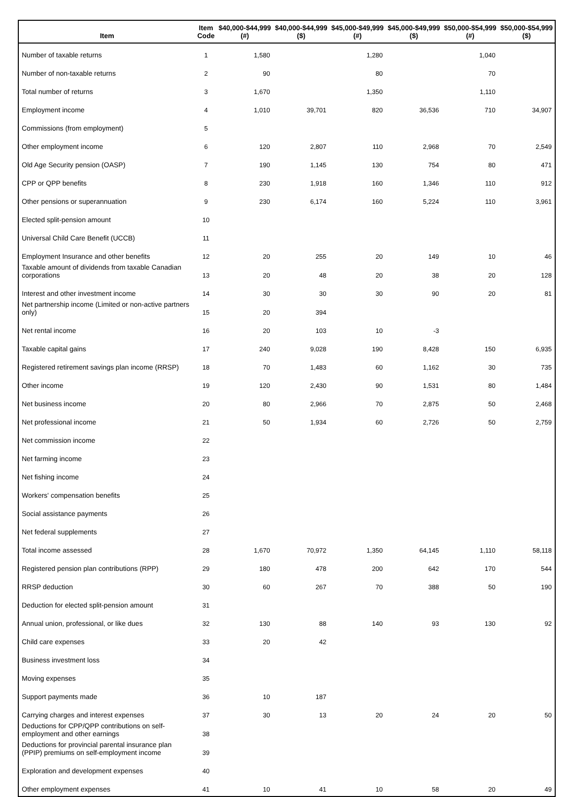| Item | Item Code | $40,000-$44,999 (#) | $40,000-$44,999 ($) | $45,000-$49,999 (#) | $45,000-$49,999 ($) | $50,000-$54,999 (#) | $50,000-$54,999 ($) |
| --- | --- | --- | --- | --- | --- | --- | --- |
| Number of taxable returns | 1 | 1,580 | | 1,280 | | 1,040 | |
| Number of non-taxable returns | 2 | 90 | | 80 | | 70 | |
| Total number of returns | 3 | 1,670 | | 1,350 | | 1,110 | |
| Employment income | 4 | 1,010 | 39,701 | 820 | 36,536 | 710 | 34,907 |
| Commissions (from employment) | 5 | | | | | | |
| Other employment income | 6 | 120 | 2,807 | 110 | 2,968 | 70 | 2,549 |
| Old Age Security pension (OASP) | 7 | 190 | 1,145 | 130 | 754 | 80 | 471 |
| CPP or QPP benefits | 8 | 230 | 1,918 | 160 | 1,346 | 110 | 912 |
| Other pensions or superannuation | 9 | 230 | 6,174 | 160 | 5,224 | 110 | 3,961 |
| Elected split-pension amount | 10 | | | | | | |
| Universal Child Care Benefit (UCCB) | 11 | | | | | | |
| Employment Insurance and other benefits | 12 | 20 | 255 | 20 | 149 | 10 | 46 |
| Taxable amount of dividends from taxable Canadian corporations | 13 | 20 | 48 | 20 | 38 | 20 | 128 |
| Interest and other investment income | 14 | 30 | 30 | 30 | 90 | 20 | 81 |
| Net partnership income (Limited or non-active partners only) | 15 | 20 | 394 | | | | |
| Net rental income | 16 | 20 | 103 | 10 | -3 | | |
| Taxable capital gains | 17 | 240 | 9,028 | 190 | 8,428 | 150 | 6,935 |
| Registered retirement savings plan income (RRSP) | 18 | 70 | 1,483 | 60 | 1,162 | 30 | 735 |
| Other income | 19 | 120 | 2,430 | 90 | 1,531 | 80 | 1,484 |
| Net business income | 20 | 80 | 2,966 | 70 | 2,875 | 50 | 2,468 |
| Net professional income | 21 | 50 | 1,934 | 60 | 2,726 | 50 | 2,759 |
| Net commission income | 22 | | | | | | |
| Net farming income | 23 | | | | | | |
| Net fishing income | 24 | | | | | | |
| Workers' compensation benefits | 25 | | | | | | |
| Social assistance payments | 26 | | | | | | |
| Net federal supplements | 27 | | | | | | |
| Total income assessed | 28 | 1,670 | 70,972 | 1,350 | 64,145 | 1,110 | 58,118 |
| Registered pension plan contributions (RPP) | 29 | 180 | 478 | 200 | 642 | 170 | 544 |
| RRSP deduction | 30 | 60 | 267 | 70 | 388 | 50 | 190 |
| Deduction for elected split-pension amount | 31 | | | | | | |
| Annual union, professional, or like dues | 32 | 130 | 88 | 140 | 93 | 130 | 92 |
| Child care expenses | 33 | 20 | 42 | | | | |
| Business investment loss | 34 | | | | | | |
| Moving expenses | 35 | | | | | | |
| Support payments made | 36 | 10 | 187 | | | | |
| Carrying charges and interest expenses | 37 | 30 | 13 | 20 | 24 | 20 | 50 |
| Deductions for CPP/QPP contributions on self-employment and other earnings | 38 | | | | | | |
| Deductions for provincial parental insurance plan (PPIP) premiums on self-employment income | 39 | | | | | | |
| Exploration and development expenses | 40 | | | | | | |
| Other employment expenses | 41 | 10 | 41 | 10 | 58 | 20 | 49 |